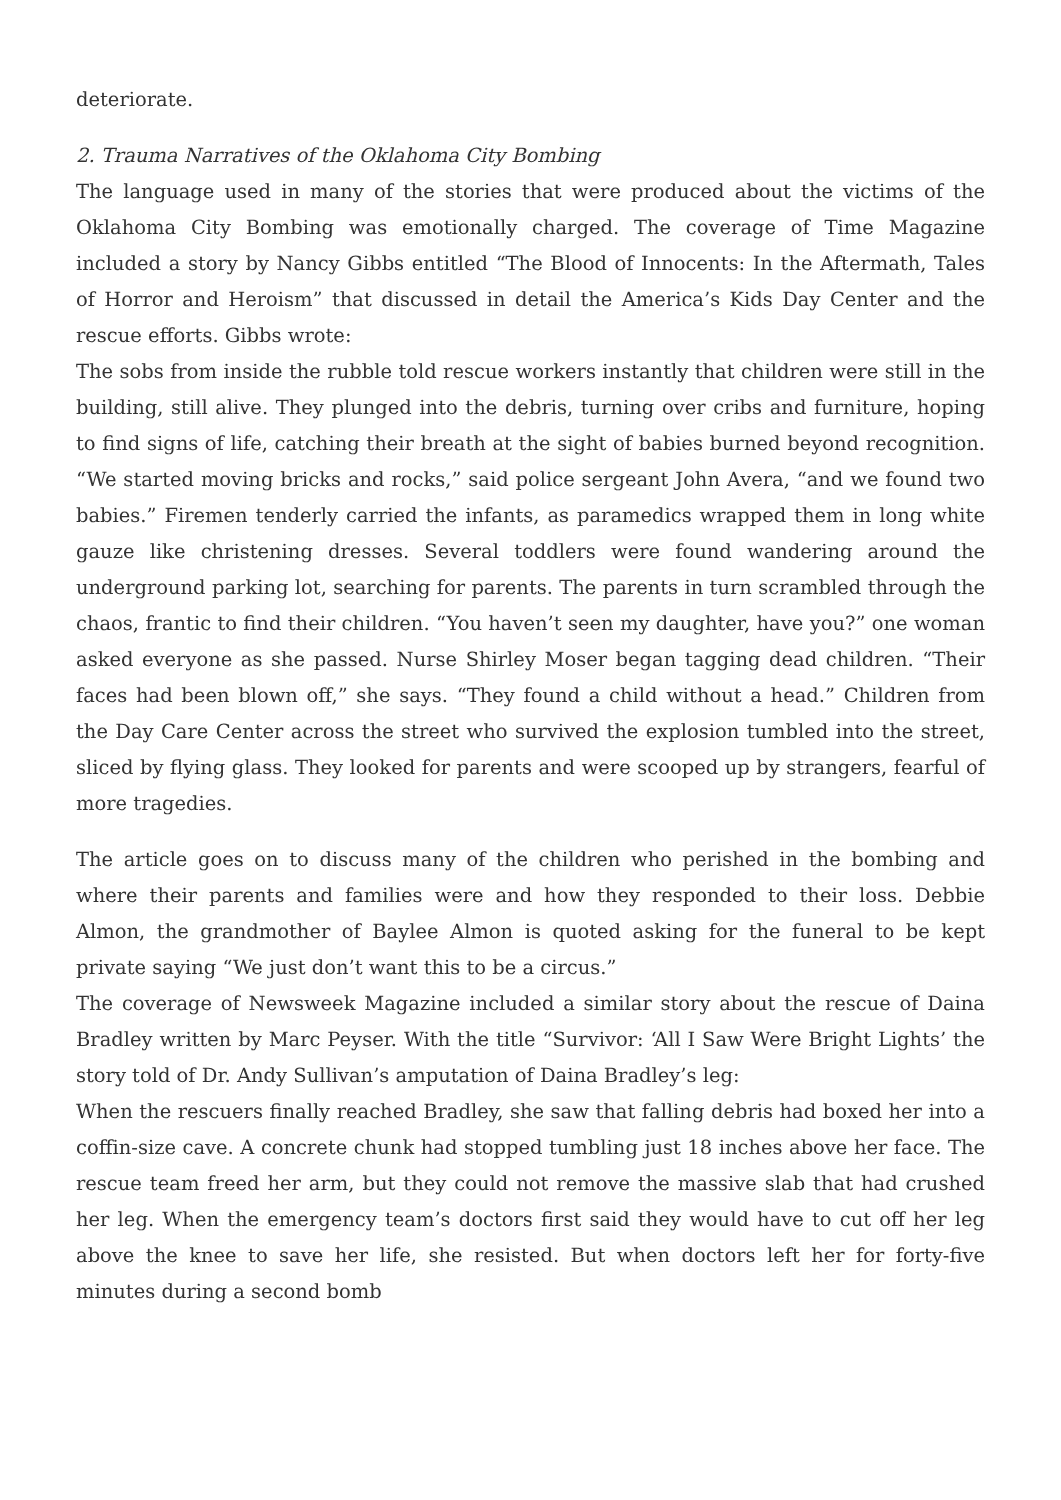deteriorate.
2. Trauma Narratives of the Oklahoma City Bombing
The language used in many of the stories that were produced about the victims of the Oklahoma City Bombing was emotionally charged. The coverage of Time Magazine included a story by Nancy Gibbs entitled “The Blood of Innocents: In the Aftermath, Tales of Horror and Heroism” that discussed in detail the America’s Kids Day Center and the rescue efforts. Gibbs wrote:
The sobs from inside the rubble told rescue workers instantly that children were still in the building, still alive. They plunged into the debris, turning over cribs and furniture, hoping to find signs of life, catching their breath at the sight of babies burned beyond recognition. “We started moving bricks and rocks,” said police sergeant John Avera, “and we found two babies.” Firemen tenderly carried the infants, as paramedics wrapped them in long white gauze like christening dresses. Several toddlers were found wandering around the underground parking lot, searching for parents. The parents in turn scrambled through the chaos, frantic to find their children. “You haven’t seen my daughter, have you?” one woman asked everyone as she passed. Nurse Shirley Moser began tagging dead children. “Their faces had been blown off,” she says. “They found a child without a head.” Children from the Day Care Center across the street who survived the explosion tumbled into the street, sliced by flying glass. They looked for parents and were scooped up by strangers, fearful of more tragedies.
The article goes on to discuss many of the children who perished in the bombing and where their parents and families were and how they responded to their loss. Debbie Almon, the grandmother of Baylee Almon is quoted asking for the funeral to be kept private saying “We just don’t want this to be a circus.”
The coverage of Newsweek Magazine included a similar story about the rescue of Daina Bradley written by Marc Peyser. With the title “Survivor: ‘All I Saw Were Bright Lights’ the story told of Dr. Andy Sullivan’s amputation of Daina Bradley’s leg:
When the rescuers finally reached Bradley, she saw that falling debris had boxed her into a coffin-size cave. A concrete chunk had stopped tumbling just 18 inches above her face. The rescue team freed her arm, but they could not remove the massive slab that had crushed her leg. When the emergency team’s doctors first said they would have to cut off her leg above the knee to save her life, she resisted. But when doctors left her for forty-five minutes during a second bomb